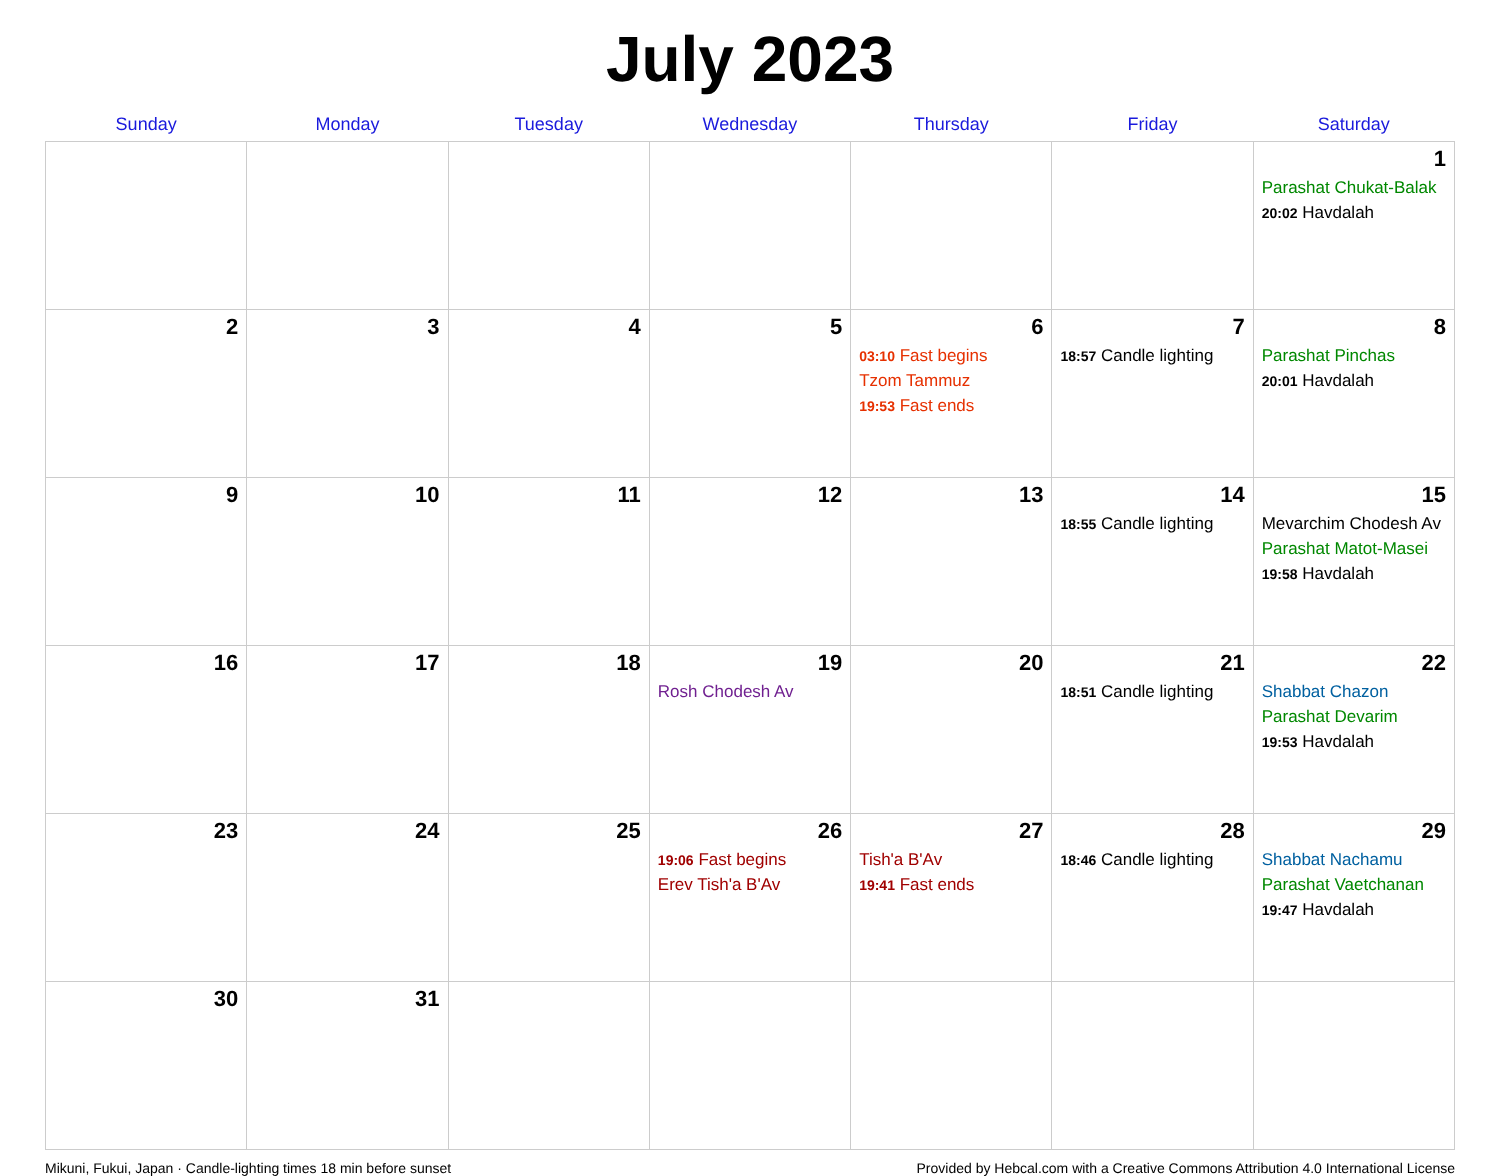July 2023
| Sunday | Monday | Tuesday | Wednesday | Thursday | Friday | Saturday |
| --- | --- | --- | --- | --- | --- | --- |
| | | | | | | 1 Parashat Chukat-Balak 20:02 Havdalah |
| 2 | 3 | 4 | 5 | 6 03:10 Fast begins Tzom Tammuz 19:53 Fast ends | 7 18:57 Candle lighting | 8 Parashat Pinchas 20:01 Havdalah |
| 9 | 10 | 11 | 12 | 13 | 14 18:55 Candle lighting | 15 Mevarchim Chodesh Av Parashat Matot-Masei 19:58 Havdalah |
| 16 | 17 | 18 | 19 Rosh Chodesh Av | 20 | 21 18:51 Candle lighting | 22 Shabbat Chazon Parashat Devarim 19:53 Havdalah |
| 23 | 24 | 25 | 26 19:06 Fast begins Erev Tish'a B'Av | 27 Tish'a B'Av 19:41 Fast ends | 28 18:46 Candle lighting | 29 Shabbat Nachamu Parashat Vaetchanan 19:47 Havdalah |
| 30 | 31 | | | | | |
Mikuni, Fukui, Japan · Candle-lighting times 18 min before sunset Provided by Hebcal.com with a Creative Commons Attribution 4.0 International License